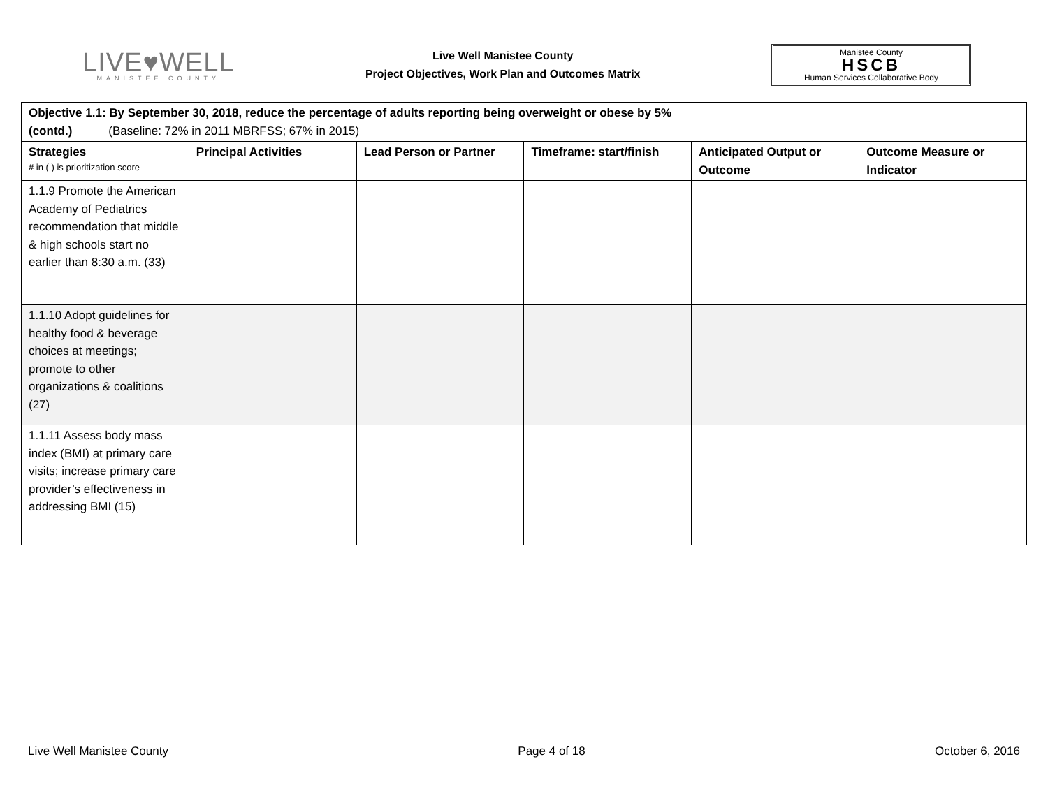LIVE♥WELL
MANISTEE COUNTY
Live Well Manistee County
Project Objectives, Work Plan and Outcomes Matrix
Manistee County
HSCB
Human Services Collaborative Body
| Objective 1.1: By September 30, 2018, reduce the percentage of adults reporting being overweight or obese by 5% (contd.) (Baseline: 72% in 2011 MBRFSS; 67% in 2015) | | | | | |
| Strategies # in ( ) is prioritization score | Principal Activities | Lead Person or Partner | Timeframe: start/finish | Anticipated Output or Outcome | Outcome Measure or Indicator |
| 1.1.9 Promote the American Academy of Pediatrics recommendation that middle & high schools start no earlier than 8:30 a.m. (33) | | | | | |
| 1.1.10 Adopt guidelines for healthy food & beverage choices at meetings; promote to other organizations & coalitions (27) | | | | | |
| 1.1.11 Assess body mass index (BMI) at primary care visits; increase primary care provider’s effectiveness in addressing BMI (15) | | | | | |
Live Well Manistee County Page 4 of 18 October 6, 2016